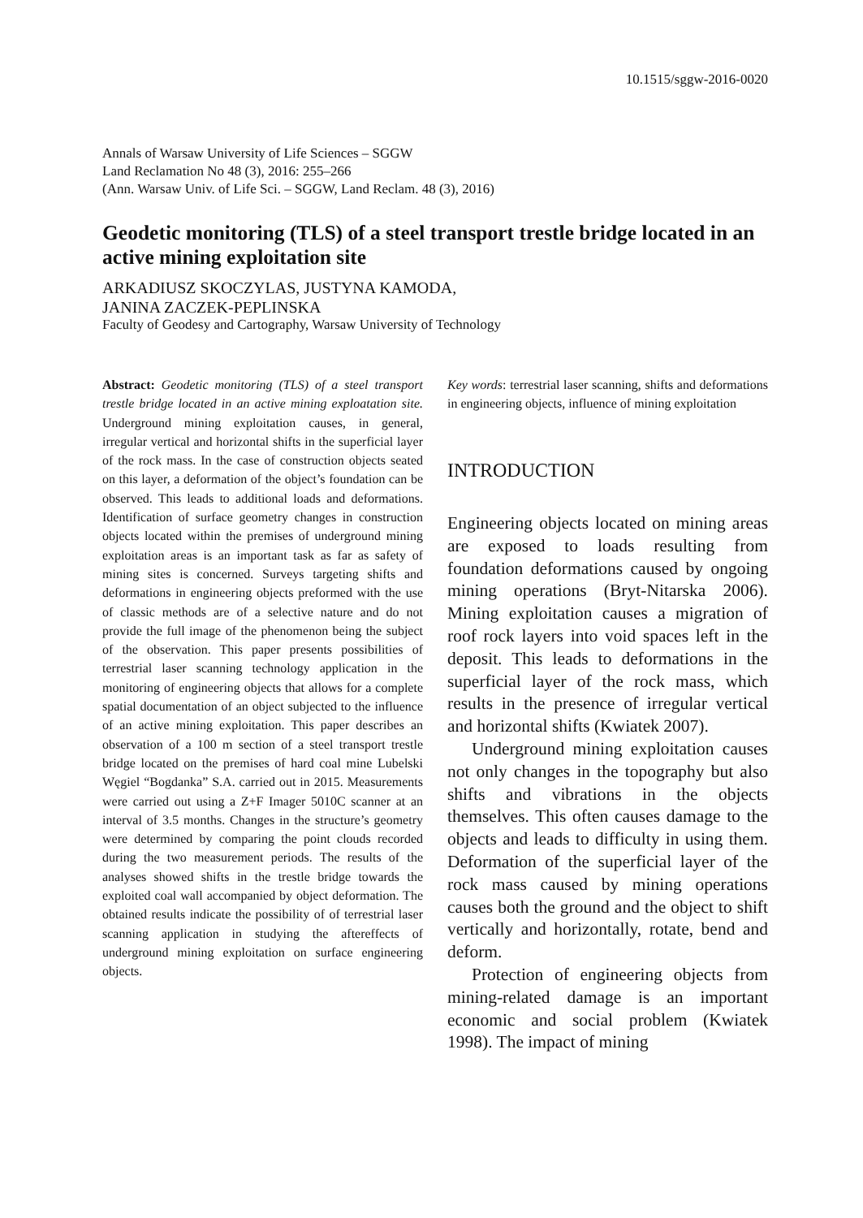10.1515/sggw-2016-0020
Annals of Warsaw University of Life Sciences – SGGW
Land Reclamation No 48 (3), 2016: 255–266
(Ann. Warsaw Univ. of Life Sci. – SGGW, Land Reclam. 48 (3), 2016)
Geodetic monitoring (TLS) of a steel transport trestle bridge located in an active mining exploitation site
ARKADIUSZ SKOCZYLAS, JUSTYNA KAMODA,
JANINA ZACZEK-PEPLINSKA
Faculty of Geodesy and Cartography, Warsaw University of Technology
Abstract: Geodetic monitoring (TLS) of a steel transport trestle bridge located in an active mining exploatation site. Underground mining exploitation causes, in general, irregular vertical and horizontal shifts in the superficial layer of the rock mass. In the case of construction objects seated on this layer, a deformation of the object’s foundation can be observed. This leads to additional loads and deformations. Identification of surface geometry changes in construction objects located within the premises of underground mining exploitation areas is an important task as far as safety of mining sites is concerned. Surveys targeting shifts and deformations in engineering objects preformed with the use of classic methods are of a selective nature and do not provide the full image of the phenomenon being the subject of the observation. This paper presents possibilities of terrestrial laser scanning technology application in the monitoring of engineering objects that allows for a complete spatial documentation of an object subjected to the influence of an active mining exploitation. This paper describes an observation of a 100 m section of a steel transport trestle bridge located on the premises of hard coal mine Lubelski Węgiel “Bogdanka” S.A. carried out in 2015. Measurements were carried out using a Z+F Imager 5010C scanner at an interval of 3.5 months. Changes in the structure’s geometry were determined by comparing the point clouds recorded during the two measurement periods. The results of the analyses showed shifts in the trestle bridge towards the exploited coal wall accompanied by object deformation. The obtained results indicate the possibility of of terrestrial laser scanning application in studying the aftereffects of underground mining exploitation on surface engineering objects.
Key words: terrestrial laser scanning, shifts and deformations in engineering objects, influence of mining exploitation
INTRODUCTION
Engineering objects located on mining areas are exposed to loads resulting from foundation deformations caused by ongoing mining operations (Bryt-Nitarska 2006). Mining exploitation causes a migration of roof rock layers into void spaces left in the deposit. This leads to deformations in the superficial layer of the rock mass, which results in the presence of irregular vertical and horizontal shifts (Kwiatek 2007).
Underground mining exploitation causes not only changes in the topography but also shifts and vibrations in the objects themselves. This often causes damage to the objects and leads to difficulty in using them. Deformation of the superficial layer of the rock mass caused by mining operations causes both the ground and the object to shift vertically and horizontally, rotate, bend and deform.
Protection of engineering objects from mining-related damage is an important economic and social problem (Kwiatek 1998). The impact of mining